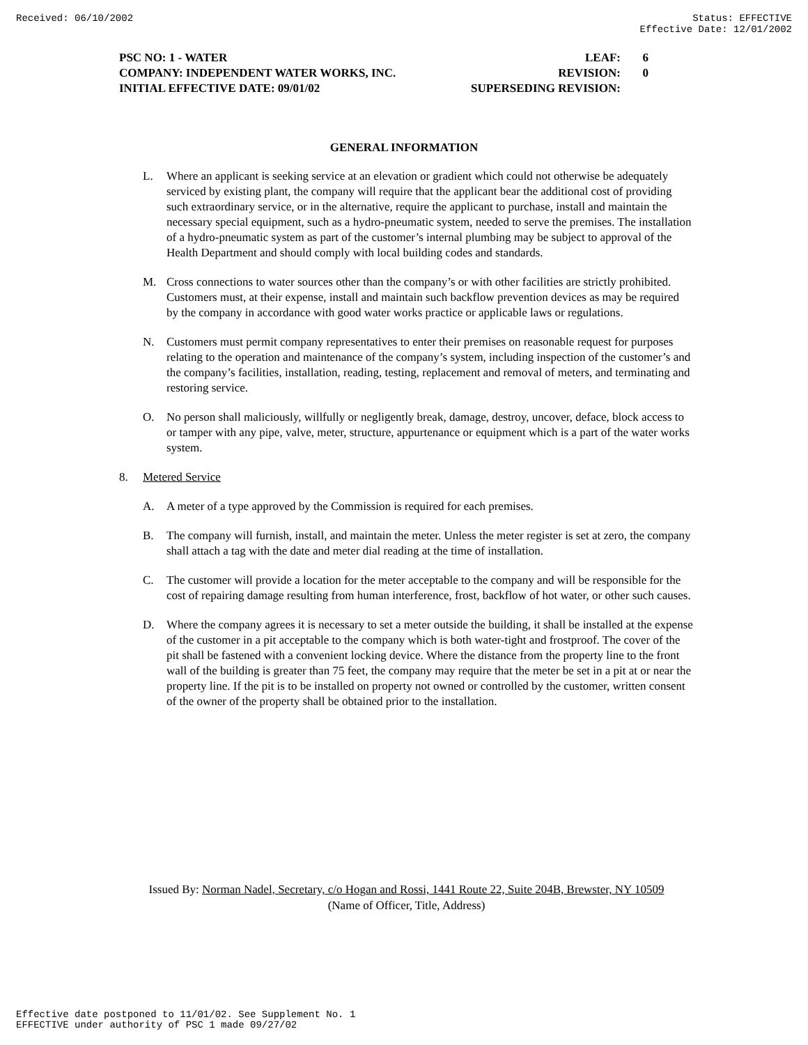Received: 06/10/2002 Status: EFFECTIVE
Effective Date: 12/01/2002
PSC NO: 1 - WATER LEAF: 6
COMPANY: INDEPENDENT WATER WORKS, INC. REVISION: 0
INITIAL EFFECTIVE DATE: 09/01/02 SUPERSEDING REVISION:
GENERAL INFORMATION
L. Where an applicant is seeking service at an elevation or gradient which could not otherwise be adequately serviced by existing plant, the company will require that the applicant bear the additional cost of providing such extraordinary service, or in the alternative, require the applicant to purchase, install and maintain the necessary special equipment, such as a hydro-pneumatic system, needed to serve the premises. The installation of a hydro-pneumatic system as part of the customer’s internal plumbing may be subject to approval of the Health Department and should comply with local building codes and standards.
M. Cross connections to water sources other than the company’s or with other facilities are strictly prohibited. Customers must, at their expense, install and maintain such backflow prevention devices as may be required by the company in accordance with good water works practice or applicable laws or regulations.
N. Customers must permit company representatives to enter their premises on reasonable request for purposes relating to the operation and maintenance of the company’s system, including inspection of the customer’s and the company’s facilities, installation, reading, testing, replacement and removal of meters, and terminating and restoring service.
O. No person shall maliciously, willfully or negligently break, damage, destroy, uncover, deface, block access to or tamper with any pipe, valve, meter, structure, appurtenance or equipment which is a part of the water works system.
8. Metered Service
A. A meter of a type approved by the Commission is required for each premises.
B. The company will furnish, install, and maintain the meter. Unless the meter register is set at zero, the company shall attach a tag with the date and meter dial reading at the time of installation.
C. The customer will provide a location for the meter acceptable to the company and will be responsible for the cost of repairing damage resulting from human interference, frost, backflow of hot water, or other such causes.
D. Where the company agrees it is necessary to set a meter outside the building, it shall be installed at the expense of the customer in a pit acceptable to the company which is both water-tight and frostproof. The cover of the pit shall be fastened with a convenient locking device. Where the distance from the property line to the front wall of the building is greater than 75 feet, the company may require that the meter be set in a pit at or near the property line. If the pit is to be installed on property not owned or controlled by the customer, written consent of the owner of the property shall be obtained prior to the installation.
Issued By: Norman Nadel, Secretary, c/o Hogan and Rossi, 1441 Route 22, Suite 204B, Brewster, NY 10509
(Name of Officer, Title, Address)
Effective date postponed to 11/01/02. See Supplement No. 1
EFFECTIVE under authority of PSC 1 made 09/27/02